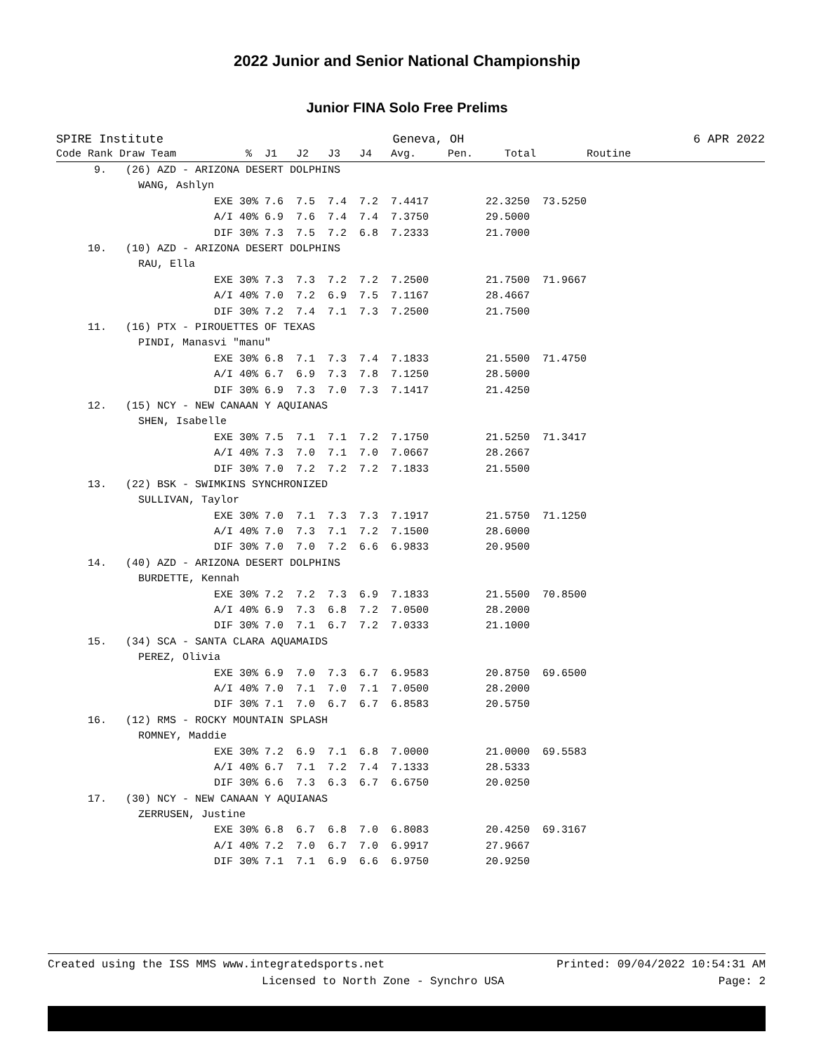2022 Junior and Senior National Championship
Junior FINA Solo Free Prelims
SPIRE Institute Geneva, OH 6 APR 2022
| Code Rank Draw Team % J1 J2 J3 J4 Avg. Pen. Total Routine |
| --- |
| 9. (26) AZD - ARIZONA DESERT DOLPHINS |
| WANG, Ashlyn |
| EXE 30% 7.6 7.5 7.4 7.2 7.4417 22.3250 73.5250 |
| A/I 40% 6.9 7.6 7.4 7.4 7.3750 29.5000 |
| DIF 30% 7.3 7.5 7.2 6.8 7.2333 21.7000 |
| 10. (10) AZD - ARIZONA DESERT DOLPHINS |
| RAU, Ella |
| EXE 30% 7.3 7.3 7.2 7.2 7.2500 21.7500 71.9667 |
| A/I 40% 7.0 7.2 6.9 7.5 7.1167 28.4667 |
| DIF 30% 7.2 7.4 7.1 7.3 7.2500 21.7500 |
| 11. (16) PTX - PIROUETTES OF TEXAS |
| PINDI, Manasvi "manu" |
| EXE 30% 6.8 7.1 7.3 7.4 7.1833 21.5500 71.4750 |
| A/I 40% 6.7 6.9 7.3 7.8 7.1250 28.5000 |
| DIF 30% 6.9 7.3 7.0 7.3 7.1417 21.4250 |
| 12. (15) NCY - NEW CANAAN Y AQUIANAS |
| SHEN, Isabelle |
| EXE 30% 7.5 7.1 7.1 7.2 7.1750 21.5250 71.3417 |
| A/I 40% 7.3 7.0 7.1 7.0 7.0667 28.2667 |
| DIF 30% 7.0 7.2 7.2 7.2 7.1833 21.5500 |
| 13. (22) BSK - SWIMKINS SYNCHRONIZED |
| SULLIVAN, Taylor |
| EXE 30% 7.0 7.1 7.3 7.3 7.1917 21.5750 71.1250 |
| A/I 40% 7.0 7.3 7.1 7.2 7.1500 28.6000 |
| DIF 30% 7.0 7.0 7.2 6.6 6.9833 20.9500 |
| 14. (40) AZD - ARIZONA DESERT DOLPHINS |
| BURDETTE, Kennah |
| EXE 30% 7.2 7.2 7.3 6.9 7.1833 21.5500 70.8500 |
| A/I 40% 6.9 7.3 6.8 7.2 7.0500 28.2000 |
| DIF 30% 7.0 7.1 6.7 7.2 7.0333 21.1000 |
| 15. (34) SCA - SANTA CLARA AQUAMAIDS |
| PEREZ, Olivia |
| EXE 30% 6.9 7.0 7.3 6.7 6.9583 20.8750 69.6500 |
| A/I 40% 7.0 7.1 7.0 7.1 7.0500 28.2000 |
| DIF 30% 7.1 7.0 6.7 6.7 6.8583 20.5750 |
| 16. (12) RMS - ROCKY MOUNTAIN SPLASH |
| ROMNEY, Maddie |
| EXE 30% 7.2 6.9 7.1 6.8 7.0000 21.0000 69.5583 |
| A/I 40% 6.7 7.1 7.2 7.4 7.1333 28.5333 |
| DIF 30% 6.6 7.3 6.3 6.7 6.6750 20.0250 |
| 17. (30) NCY - NEW CANAAN Y AQUIANAS |
| ZERRUSEN, Justine |
| EXE 30% 6.8 6.7 6.8 7.0 6.8083 20.4250 69.3167 |
| A/I 40% 7.2 7.0 6.7 7.0 6.9917 27.9667 |
| DIF 30% 7.1 7.1 6.9 6.6 6.9750 20.9250 |
Created using the ISS MMS www.integratedsports.net Printed: 09/04/2022 10:54:31 AM
Licensed to North Zone - Synchro USA Page: 2